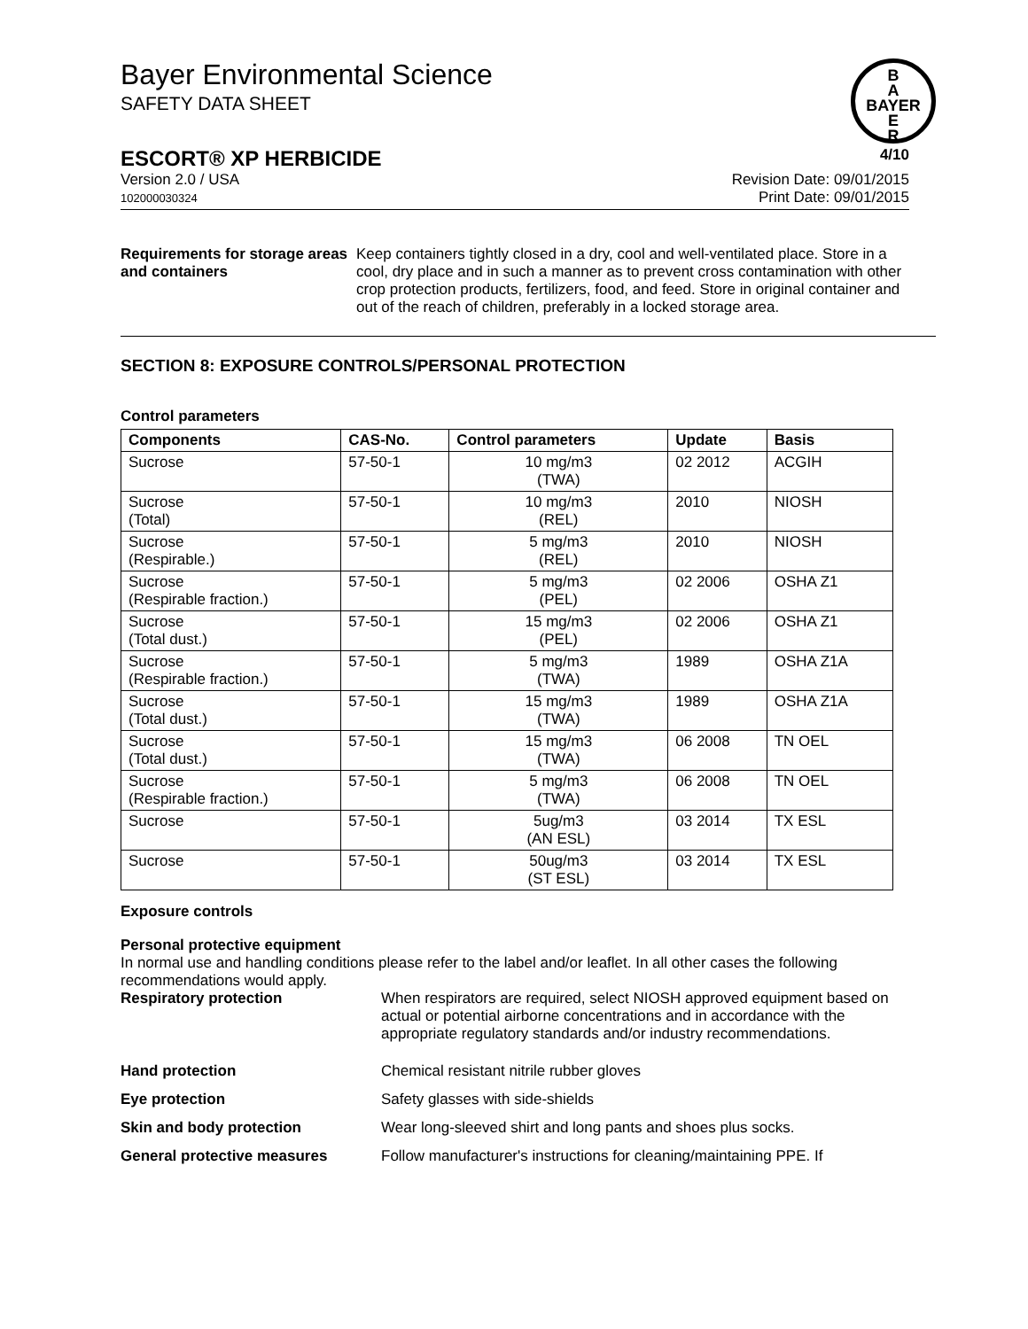B
A
BAYER
E
R
Bayer Environmental Science
SAFETY DATA SHEET
ESCORT® XP HERBICIDE 4/10
Version 2.0 / USA
102000030324
Revision Date: 09/01/2015
Print Date: 09/01/2015
Requirements for storage areas and containers
Keep containers tightly closed in a dry, cool and well-ventilated place. Store in a cool, dry place and in such a manner as to prevent cross contamination with other crop protection products, fertilizers, food, and feed. Store in original container and out of the reach of children, preferably in a locked storage area.
SECTION 8: EXPOSURE CONTROLS/PERSONAL PROTECTION
Control parameters
| Components | CAS-No. | Control parameters | Update | Basis |
| --- | --- | --- | --- | --- |
| Sucrose | 57-50-1 | 10 mg/m3 (TWA) | 02 2012 | ACGIH |
| Sucrose (Total) | 57-50-1 | 10 mg/m3 (REL) | 2010 | NIOSH |
| Sucrose (Respirable.) | 57-50-1 | 5 mg/m3 (REL) | 2010 | NIOSH |
| Sucrose (Respirable fraction.) | 57-50-1 | 5 mg/m3 (PEL) | 02 2006 | OSHA Z1 |
| Sucrose (Total dust.) | 57-50-1 | 15 mg/m3 (PEL) | 02 2006 | OSHA Z1 |
| Sucrose (Respirable fraction.) | 57-50-1 | 5 mg/m3 (TWA) | 1989 | OSHA Z1A |
| Sucrose (Total dust.) | 57-50-1 | 15 mg/m3 (TWA) | 1989 | OSHA Z1A |
| Sucrose (Total dust.) | 57-50-1 | 15 mg/m3 (TWA) | 06 2008 | TN OEL |
| Sucrose (Respirable fraction.) | 57-50-1 | 5 mg/m3 (TWA) | 06 2008 | TN OEL |
| Sucrose | 57-50-1 | 5ug/m3 (AN ESL) | 03 2014 | TX ESL |
| Sucrose | 57-50-1 | 50ug/m3 (ST ESL) | 03 2014 | TX ESL |
Exposure controls
Personal protective equipment
In normal use and handling conditions please refer to the label and/or leaflet. In all other cases the following recommendations would apply.
Respiratory protection When respirators are required, select NIOSH approved equipment based on actual or potential airborne concentrations and in accordance with the appropriate regulatory standards and/or industry recommendations.
Hand protection Chemical resistant nitrile rubber gloves
Eye protection Safety glasses with side-shields
Skin and body protection Wear long-sleeved shirt and long pants and shoes plus socks.
General protective measures Follow manufacturer's instructions for cleaning/maintaining PPE. If